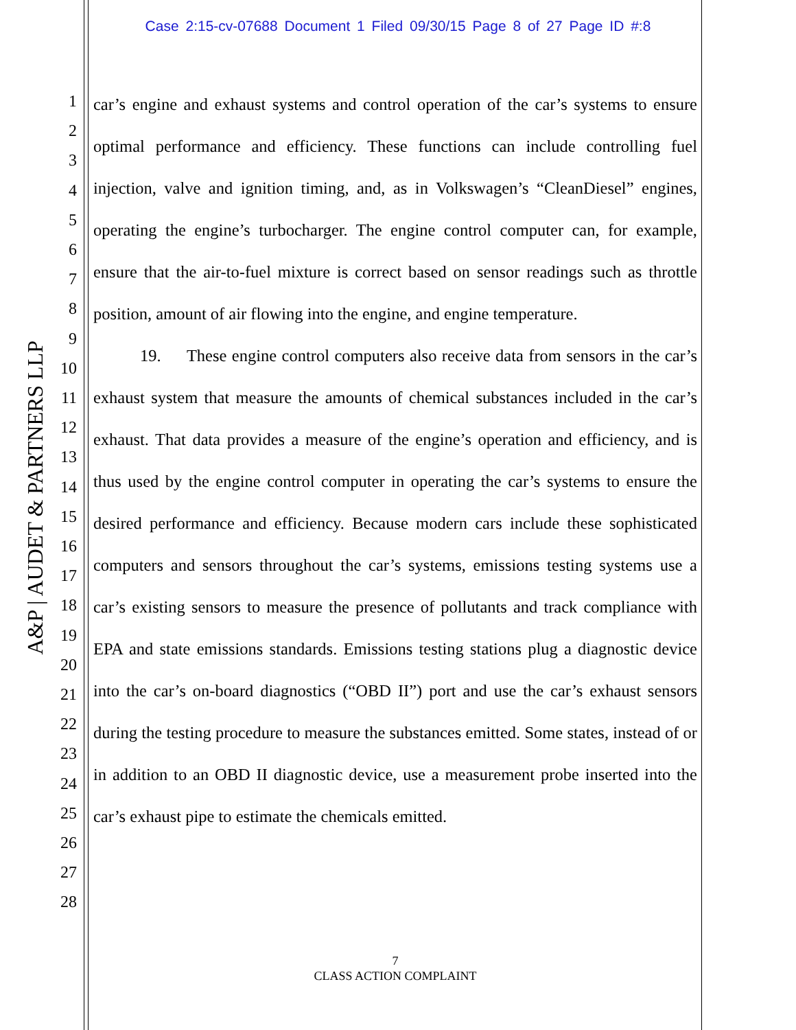Case 2:15-cv-07688 Document 1 Filed 09/30/15 Page 8 of 27 Page ID #:8
A&P | AUDET & PARTNERS LLP
1
2
3
4
5
6
7
8
9
10
11
12
13
14
15
16
17
18
19
20
21
22
23
24
25
26
27
28
car’s engine and exhaust systems and control operation of the car’s systems to ensure optimal performance and efficiency. These functions can include controlling fuel injection, valve and ignition timing, and, as in Volkswagen’s “CleanDiesel” engines, operating the engine’s turbocharger. The engine control computer can, for example, ensure that the air-to-fuel mixture is correct based on sensor readings such as throttle position, amount of air flowing into the engine, and engine temperature.
19. These engine control computers also receive data from sensors in the car’s exhaust system that measure the amounts of chemical substances included in the car’s exhaust. That data provides a measure of the engine’s operation and efficiency, and is thus used by the engine control computer in operating the car’s systems to ensure the desired performance and efficiency. Because modern cars include these sophisticated computers and sensors throughout the car’s systems, emissions testing systems use a car’s existing sensors to measure the presence of pollutants and track compliance with EPA and state emissions standards. Emissions testing stations plug a diagnostic device into the car’s on-board diagnostics (“OBD II”) port and use the car’s exhaust sensors during the testing procedure to measure the substances emitted. Some states, instead of or in addition to an OBD II diagnostic device, use a measurement probe inserted into the car’s exhaust pipe to estimate the chemicals emitted.
7
CLASS ACTION COMPLAINT